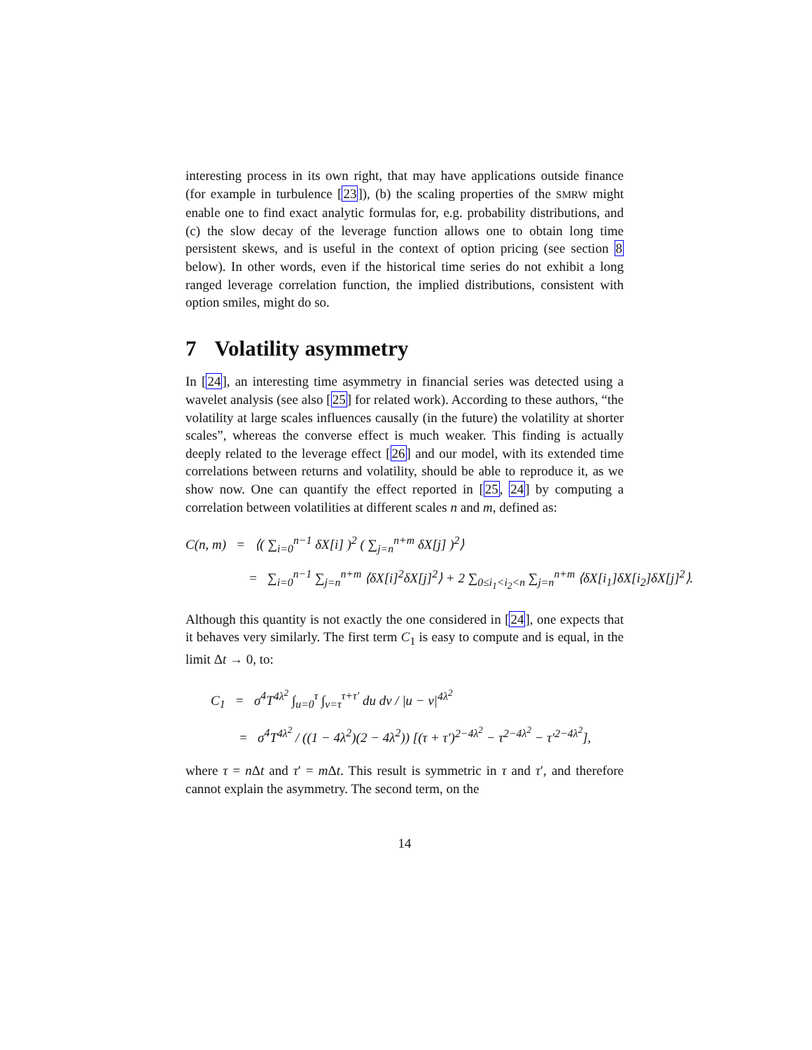interesting process in its own right, that may have applications outside finance (for example in turbulence [23]), (b) the scaling properties of the SMRW might enable one to find exact analytic formulas for, e.g. probability distributions, and (c) the slow decay of the leverage function allows one to obtain long time persistent skews, and is useful in the context of option pricing (see section 8 below). In other words, even if the historical time series do not exhibit a long ranged leverage correlation function, the implied distributions, consistent with option smiles, might do so.
7 Volatility asymmetry
In [24], an interesting time asymmetry in financial series was detected using a wavelet analysis (see also [25] for related work). According to these authors, “the volatility at large scales influences causally (in the future) the volatility at shorter scales”, whereas the converse effect is much weaker. This finding is actually deeply related to the leverage effect [26] and our model, with its extended time correlations between returns and volatility, should be able to reproduce it, as we show now. One can quantify the effect reported in [25, 24] by computing a correlation between volatilities at different scales n and m, defined as:
C(n, m) = ⟨( ∑<sub>i=0</sub><sup>n−1</sup> δX[i] )<sup>2</sup> ( ∑<sub>j=n</sub><sup>n+m</sup> δX[j] )<sup>2</sup>⟩
= ∑<sub>i=0</sub><sup>n−1</sup> ∑<sub>j=n</sub><sup>n+m</sup> ⟨δX[i]<sup>2</sup>δX[j]<sup>2</sup>⟩ + 2 ∑<sub>0≤i<sub>1</sub><i<sub>2</sub><n</sub> ∑<sub>j=n</sub><sup>n+m</sup> ⟨δX[i<sub>1</sub>]δX[i<sub>2</sub>]δX[j]<sup>2</sup>⟩.
Although this quantity is not exactly the one considered in [24], one expects that it behaves very similarly. The first term C<sub>1</sub> is easy to compute and is equal, in the limit Δt → 0, to:
C<sub>1</sub> = σ<sup>4</sup>T<sup>4λ<sup>2</sup></sup> ∫<sub>u=0</sub><sup>τ</sup> ∫<sub>v=τ</sub><sup>τ+τ′</sup> du dv / |u − v|<sup>4λ<sup>2</sup></sup>
= σ<sup>4</sup>T<sup>4λ<sup>2</sup></sup> / ((1 − 4λ<sup>2</sup>)(2 − 4λ<sup>2</sup>)) [(τ + τ′)<sup>2−4λ<sup>2</sup></sup> − τ<sup>2−4λ<sup>2</sup></sup> − τ′<sup>2−4λ<sup>2</sup></sup>],
where τ = n Δt and τ′ = m Δt. This result is symmetric in τ and τ′, and therefore cannot explain the asymmetry. The second term, on the
14